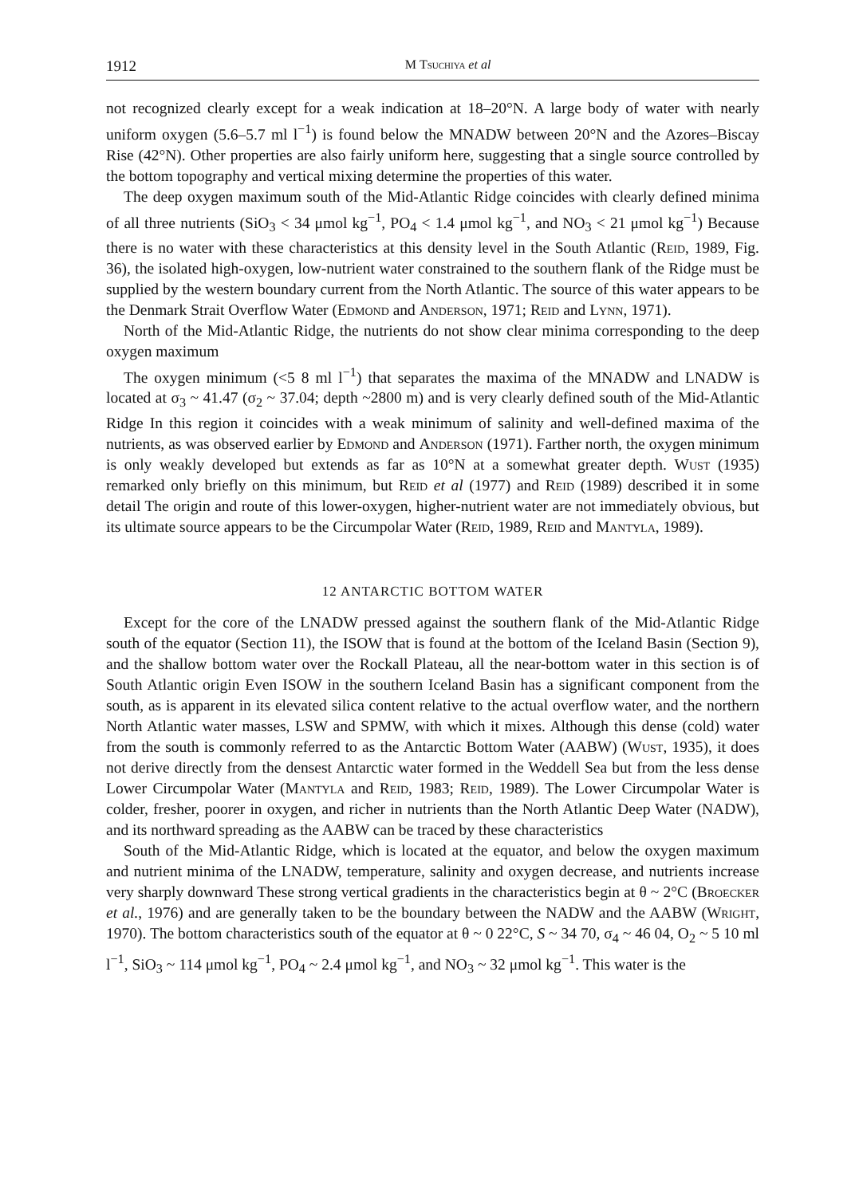1912 M Tsuchiya et al
not recognized clearly except for a weak indication at 18–20°N. A large body of water with nearly uniform oxygen (5.6–5.7 ml l<sup>−1</sup>) is found below the MNADW between 20°N and the Azores–Biscay Rise (42°N). Other properties are also fairly uniform here, suggesting that a single source controlled by the bottom topography and vertical mixing determine the properties of this water.
The deep oxygen maximum south of the Mid-Atlantic Ridge coincides with clearly defined minima of all three nutrients (SiO<sub>3</sub> < 34 μmol kg<sup>−1</sup>, PO<sub>4</sub> < 1.4 μmol kg<sup>−1</sup>, and NO<sub>3</sub> < 21 μmol kg<sup>−1</sup>) Because there is no water with these characteristics at this density level in the South Atlantic (Reid, 1989, Fig. 36), the isolated high-oxygen, low-nutrient water constrained to the southern flank of the Ridge must be supplied by the western boundary current from the North Atlantic. The source of this water appears to be the Denmark Strait Overflow Water (Edmond and Anderson, 1971; Reid and Lynn, 1971).
North of the Mid-Atlantic Ridge, the nutrients do not show clear minima corresponding to the deep oxygen maximum
The oxygen minimum (<5 8 ml l<sup>−1</sup>) that separates the maxima of the MNADW and LNADW is located at σ<sub>3</sub> ~ 41.47 (σ<sub>2</sub> ~ 37.04; depth ~2800 m) and is very clearly defined south of the Mid-Atlantic Ridge In this region it coincides with a weak minimum of salinity and well-defined maxima of the nutrients, as was observed earlier by Edmond and Anderson (1971). Farther north, the oxygen minimum is only weakly developed but extends as far as 10°N at a somewhat greater depth. Wust (1935) remarked only briefly on this minimum, but Reid et al (1977) and Reid (1989) described it in some detail The origin and route of this lower-oxygen, higher-nutrient water are not immediately obvious, but its ultimate source appears to be the Circumpolar Water (Reid, 1989, Reid and Mantyla, 1989).
12 ANTARCTIC BOTTOM WATER
Except for the core of the LNADW pressed against the southern flank of the Mid-Atlantic Ridge south of the equator (Section 11), the ISOW that is found at the bottom of the Iceland Basin (Section 9), and the shallow bottom water over the Rockall Plateau, all the near-bottom water in this section is of South Atlantic origin Even ISOW in the southern Iceland Basin has a significant component from the south, as is apparent in its elevated silica content relative to the actual overflow water, and the northern North Atlantic water masses, LSW and SPMW, with which it mixes. Although this dense (cold) water from the south is commonly referred to as the Antarctic Bottom Water (AABW) (Wust, 1935), it does not derive directly from the densest Antarctic water formed in the Weddell Sea but from the less dense Lower Circumpolar Water (Mantyla and Reid, 1983; Reid, 1989). The Lower Circumpolar Water is colder, fresher, poorer in oxygen, and richer in nutrients than the North Atlantic Deep Water (NADW), and its northward spreading as the AABW can be traced by these characteristics
South of the Mid-Atlantic Ridge, which is located at the equator, and below the oxygen maximum and nutrient minima of the LNADW, temperature, salinity and oxygen decrease, and nutrients increase very sharply downward These strong vertical gradients in the characteristics begin at θ ~ 2°C (Broecker et al., 1976) and are generally taken to be the boundary between the NADW and the AABW (Wright, 1970). The bottom characteristics south of the equator at θ ~ 0 22°C, S ~ 34 70, σ<sub>4</sub> ~ 46 04, O<sub>2</sub> ~ 5 10 ml l<sup>−1</sup>, SiO<sub>3</sub> ~ 114 μmol kg<sup>−1</sup>, PO<sub>4</sub> ~ 2.4 μmol kg<sup>−1</sup>, and NO<sub>3</sub> ~ 32 μmol kg<sup>−1</sup>. This water is the